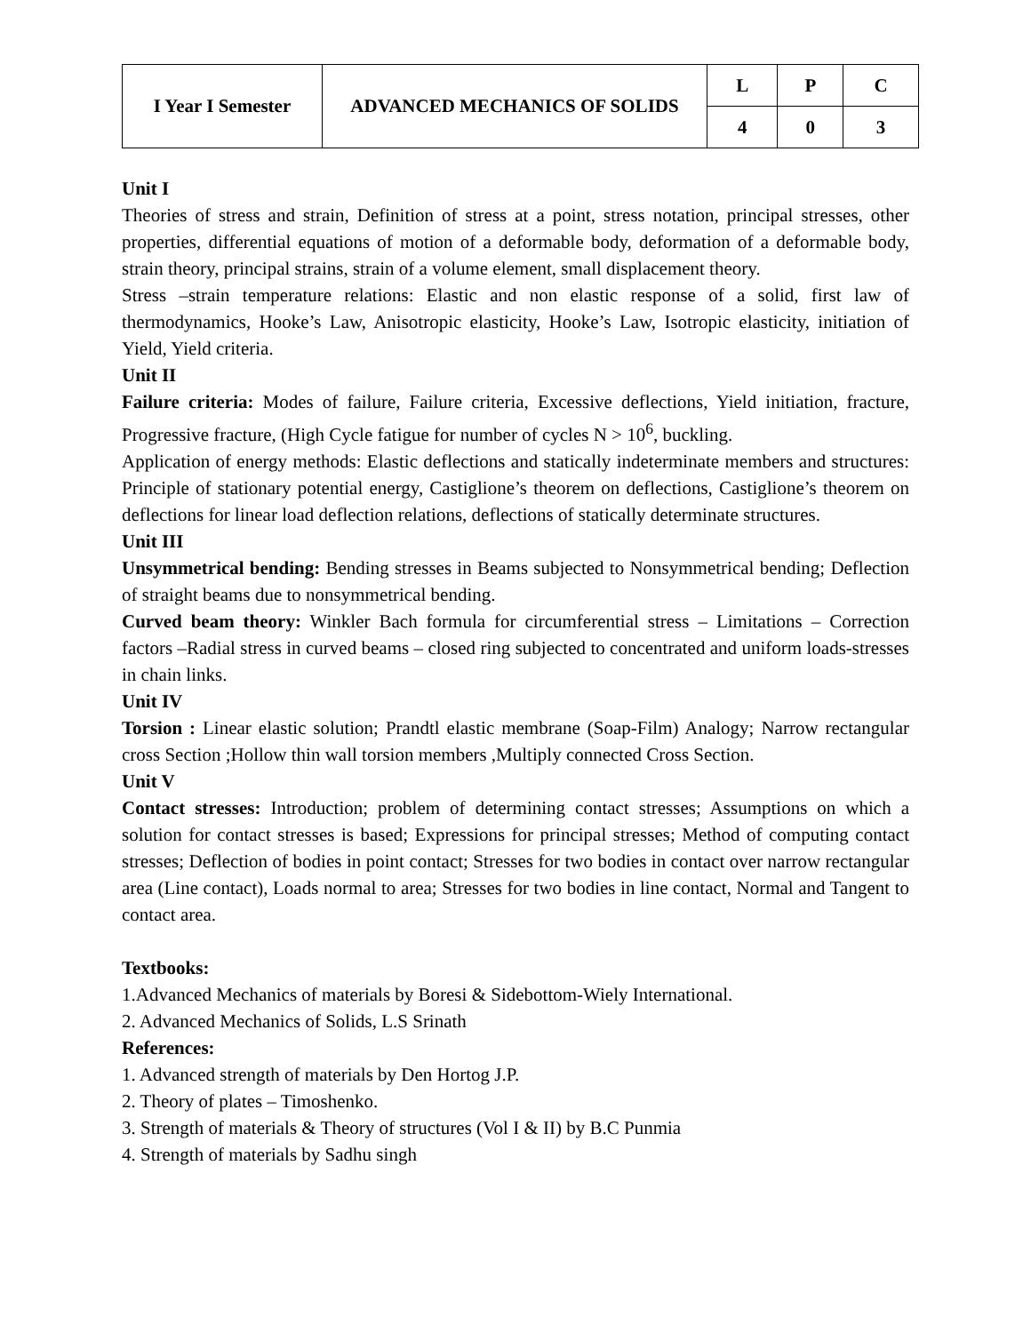| I Year I Semester | ADVANCED MECHANICS OF SOLIDS | L | P | C |
| | | 4 | 0 | 3 |
Unit I
Theories of stress and strain, Definition of stress at a point, stress notation, principal stresses, other properties, differential equations of motion of a deformable body, deformation of a deformable body, strain theory, principal strains, strain of a volume element, small displacement theory.
Stress –strain temperature relations: Elastic and non elastic response of a solid, first law of thermodynamics, Hooke’s Law, Anisotropic elasticity, Hooke’s Law, Isotropic elasticity, initiation of Yield, Yield criteria.
Unit II
Failure criteria: Modes of failure, Failure criteria, Excessive deflections, Yield initiation, fracture, Progressive fracture, (High Cycle fatigue for number of cycles N > 10<sup>6</sup>, buckling.
Application of energy methods: Elastic deflections and statically indeterminate members and structures: Principle of stationary potential energy, Castiglione’s theorem on deflections, Castiglione’s theorem on deflections for linear load deflection relations, deflections of statically determinate structures.
Unit III
Unsymmetrical bending: Bending stresses in Beams subjected to Nonsymmetrical bending; Deflection of straight beams due to nonsymmetrical bending.
Curved beam theory: Winkler Bach formula for circumferential stress – Limitations – Correction factors –Radial stress in curved beams – closed ring subjected to concentrated and uniform loads-stresses in chain links.
Unit IV
Torsion : Linear elastic solution; Prandtl elastic membrane (Soap-Film) Analogy; Narrow rectangular cross Section ;Hollow thin wall torsion members ,Multiply connected Cross Section.
Unit V
Contact stresses: Introduction; problem of determining contact stresses; Assumptions on which a solution for contact stresses is based; Expressions for principal stresses; Method of computing contact stresses; Deflection of bodies in point contact; Stresses for two bodies in contact over narrow rectangular area (Line contact), Loads normal to area; Stresses for two bodies in line contact, Normal and Tangent to contact area.
Textbooks:
1.Advanced Mechanics of materials by Boresi & Sidebottom-Wiely International.
2. Advanced Mechanics of Solids, L.S Srinath
References:
1. Advanced strength of materials by Den Hortog J.P.
2. Theory of plates – Timoshenko.
3. Strength of materials & Theory of structures (Vol I & II) by B.C Punmia
4. Strength of materials by Sadhu singh